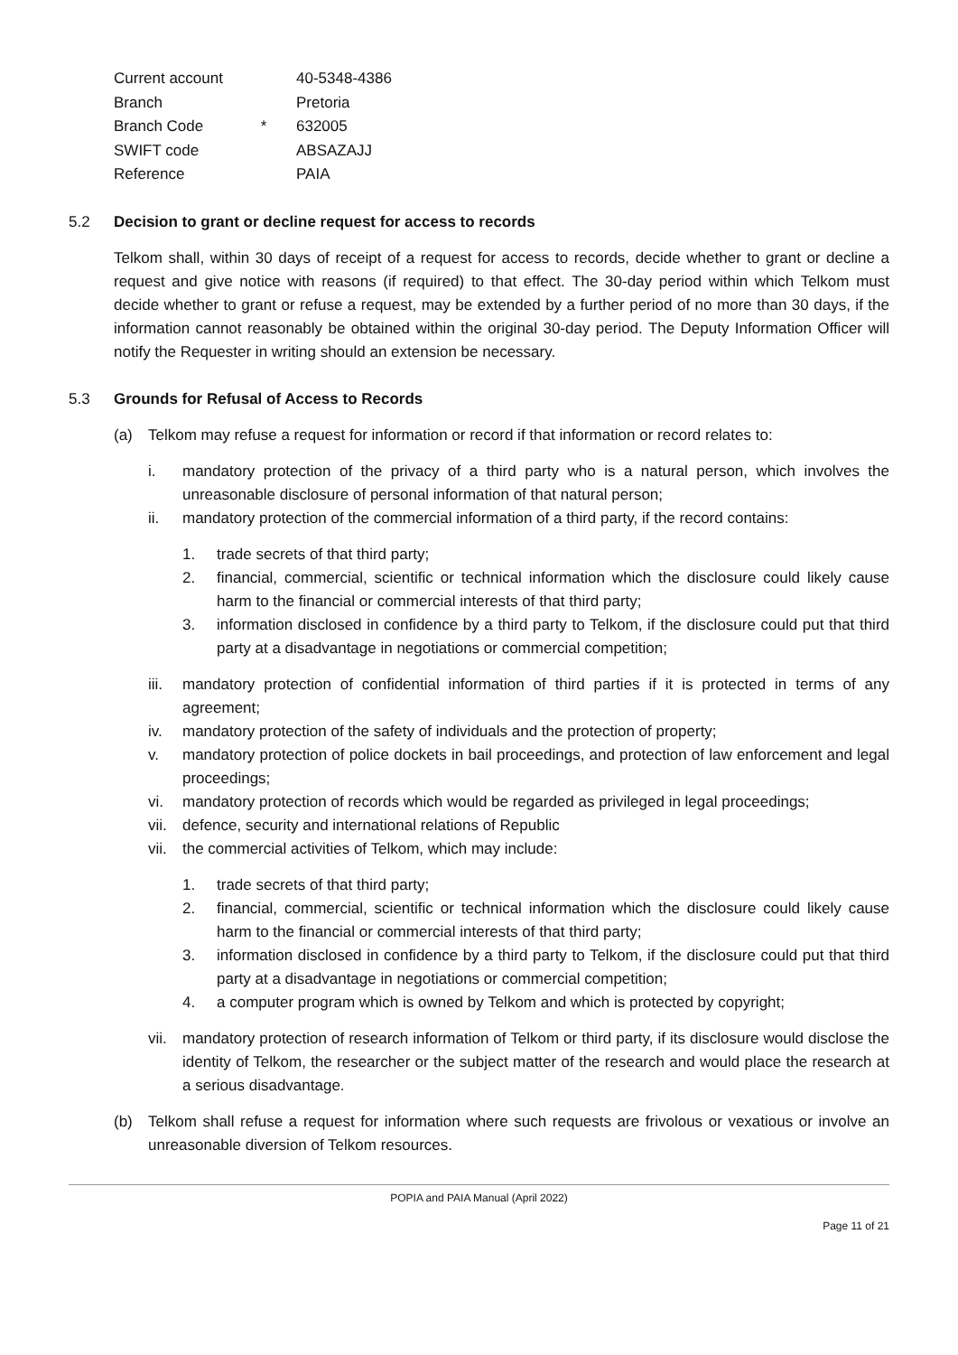| Current account | | 40-5348-4386 |
| Branch | | Pretoria |
| Branch Code | * | 632005 |
| SWIFT code | | ABSAZAJJ |
| Reference | | PAIA |
5.2 Decision to grant or decline request for access to records
Telkom shall, within 30 days of receipt of a request for access to records, decide whether to grant or decline a request and give notice with reasons (if required) to that effect. The 30-day period within which Telkom must decide whether to grant or refuse a request, may be extended by a further period of no more than 30 days, if the information cannot reasonably be obtained within the original 30-day period. The Deputy Information Officer will notify the Requester in writing should an extension be necessary.
5.3 Grounds for Refusal of Access to Records
(a) Telkom may refuse a request for information or record if that information or record relates to:
i. mandatory protection of the privacy of a third party who is a natural person, which involves the unreasonable disclosure of personal information of that natural person;
ii. mandatory protection of the commercial information of a third party, if the record contains:
1. trade secrets of that third party;
2. financial, commercial, scientific or technical information which the disclosure could likely cause harm to the financial or commercial interests of that third party;
3. information disclosed in confidence by a third party to Telkom, if the disclosure could put that third party at a disadvantage in negotiations or commercial competition;
iii. mandatory protection of confidential information of third parties if it is protected in terms of any agreement;
iv. mandatory protection of the safety of individuals and the protection of property;
v. mandatory protection of police dockets in bail proceedings, and protection of law enforcement and legal proceedings;
vi. mandatory protection of records which would be regarded as privileged in legal proceedings;
vii. defence, security and international relations of Republic
vii. the commercial activities of Telkom, which may include:
1. trade secrets of that third party;
2. financial, commercial, scientific or technical information which the disclosure could likely cause harm to the financial or commercial interests of that third party;
3. information disclosed in confidence by a third party to Telkom, if the disclosure could put that third party at a disadvantage in negotiations or commercial competition;
4. a computer program which is owned by Telkom and which is protected by copyright;
vii. mandatory protection of research information of Telkom or third party, if its disclosure would disclose the identity of Telkom, the researcher or the subject matter of the research and would place the research at a serious disadvantage.
(b) Telkom shall refuse a request for information where such requests are frivolous or vexatious or involve an unreasonable diversion of Telkom resources.
POPIA and PAIA Manual (April 2022)
Page 11 of 21